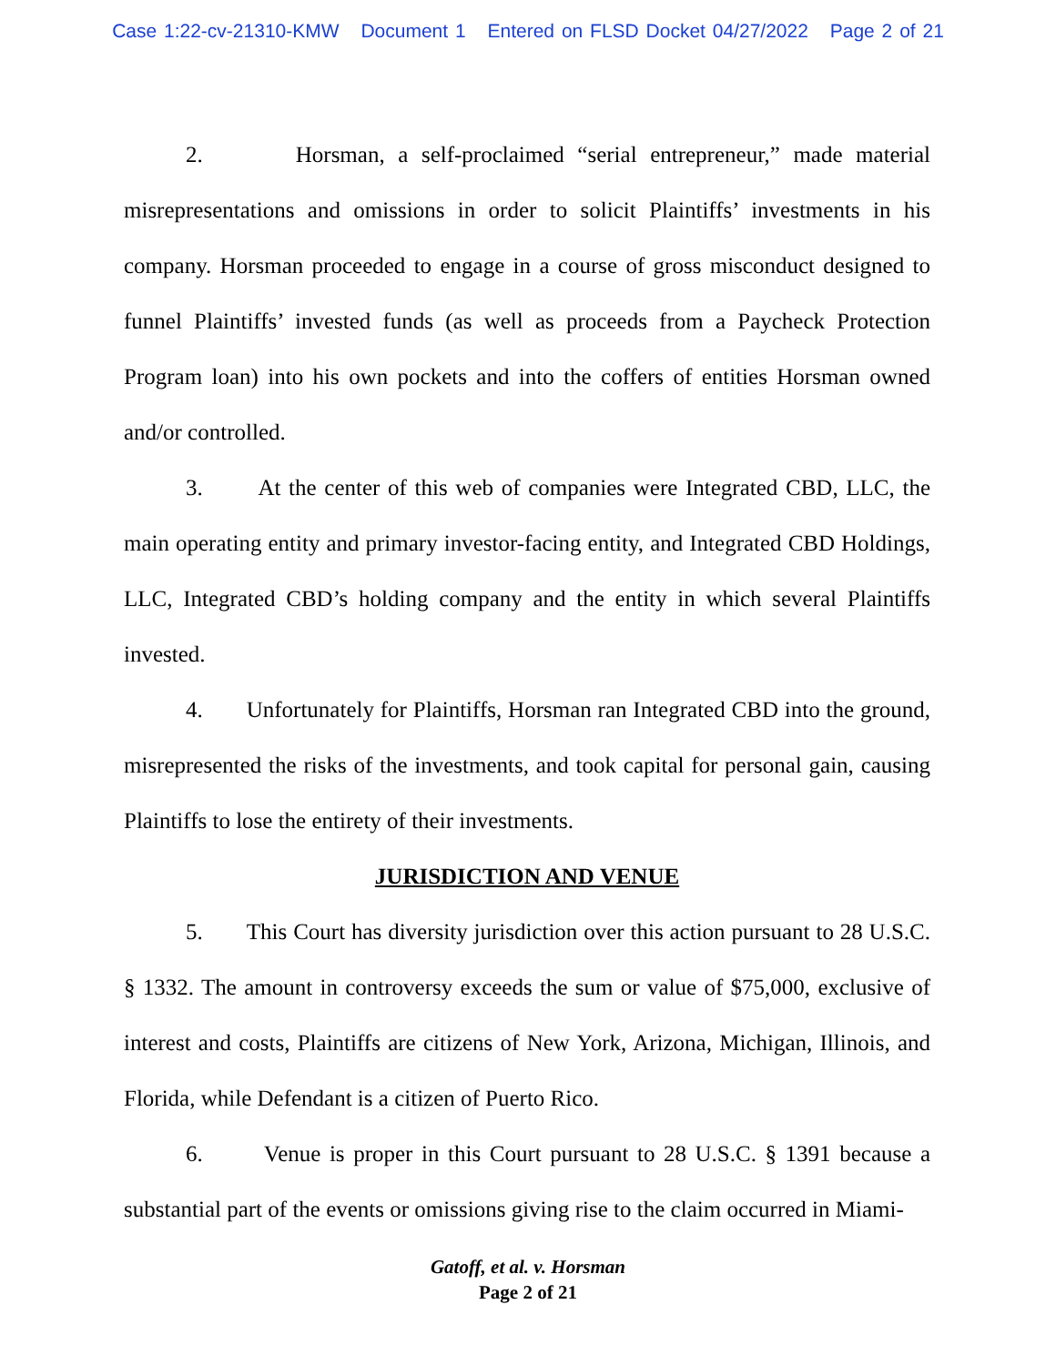Case 1:22-cv-21310-KMW Document 1 Entered on FLSD Docket 04/27/2022 Page 2 of 21
2. Horsman, a self-proclaimed “serial entrepreneur,” made material misrepresentations and omissions in order to solicit Plaintiffs’ investments in his company. Horsman proceeded to engage in a course of gross misconduct designed to funnel Plaintiffs’ invested funds (as well as proceeds from a Paycheck Protection Program loan) into his own pockets and into the coffers of entities Horsman owned and/or controlled.
3. At the center of this web of companies were Integrated CBD, LLC, the main operating entity and primary investor-facing entity, and Integrated CBD Holdings, LLC, Integrated CBD’s holding company and the entity in which several Plaintiffs invested.
4. Unfortunately for Plaintiffs, Horsman ran Integrated CBD into the ground, misrepresented the risks of the investments, and took capital for personal gain, causing Plaintiffs to lose the entirety of their investments.
JURISDICTION AND VENUE
5. This Court has diversity jurisdiction over this action pursuant to 28 U.S.C. § 1332. The amount in controversy exceeds the sum or value of $75,000, exclusive of interest and costs, Plaintiffs are citizens of New York, Arizona, Michigan, Illinois, and Florida, while Defendant is a citizen of Puerto Rico.
6. Venue is proper in this Court pursuant to 28 U.S.C. § 1391 because a substantial part of the events or omissions giving rise to the claim occurred in Miami-
Gatoff, et al. v. Horsman
Page 2 of 21